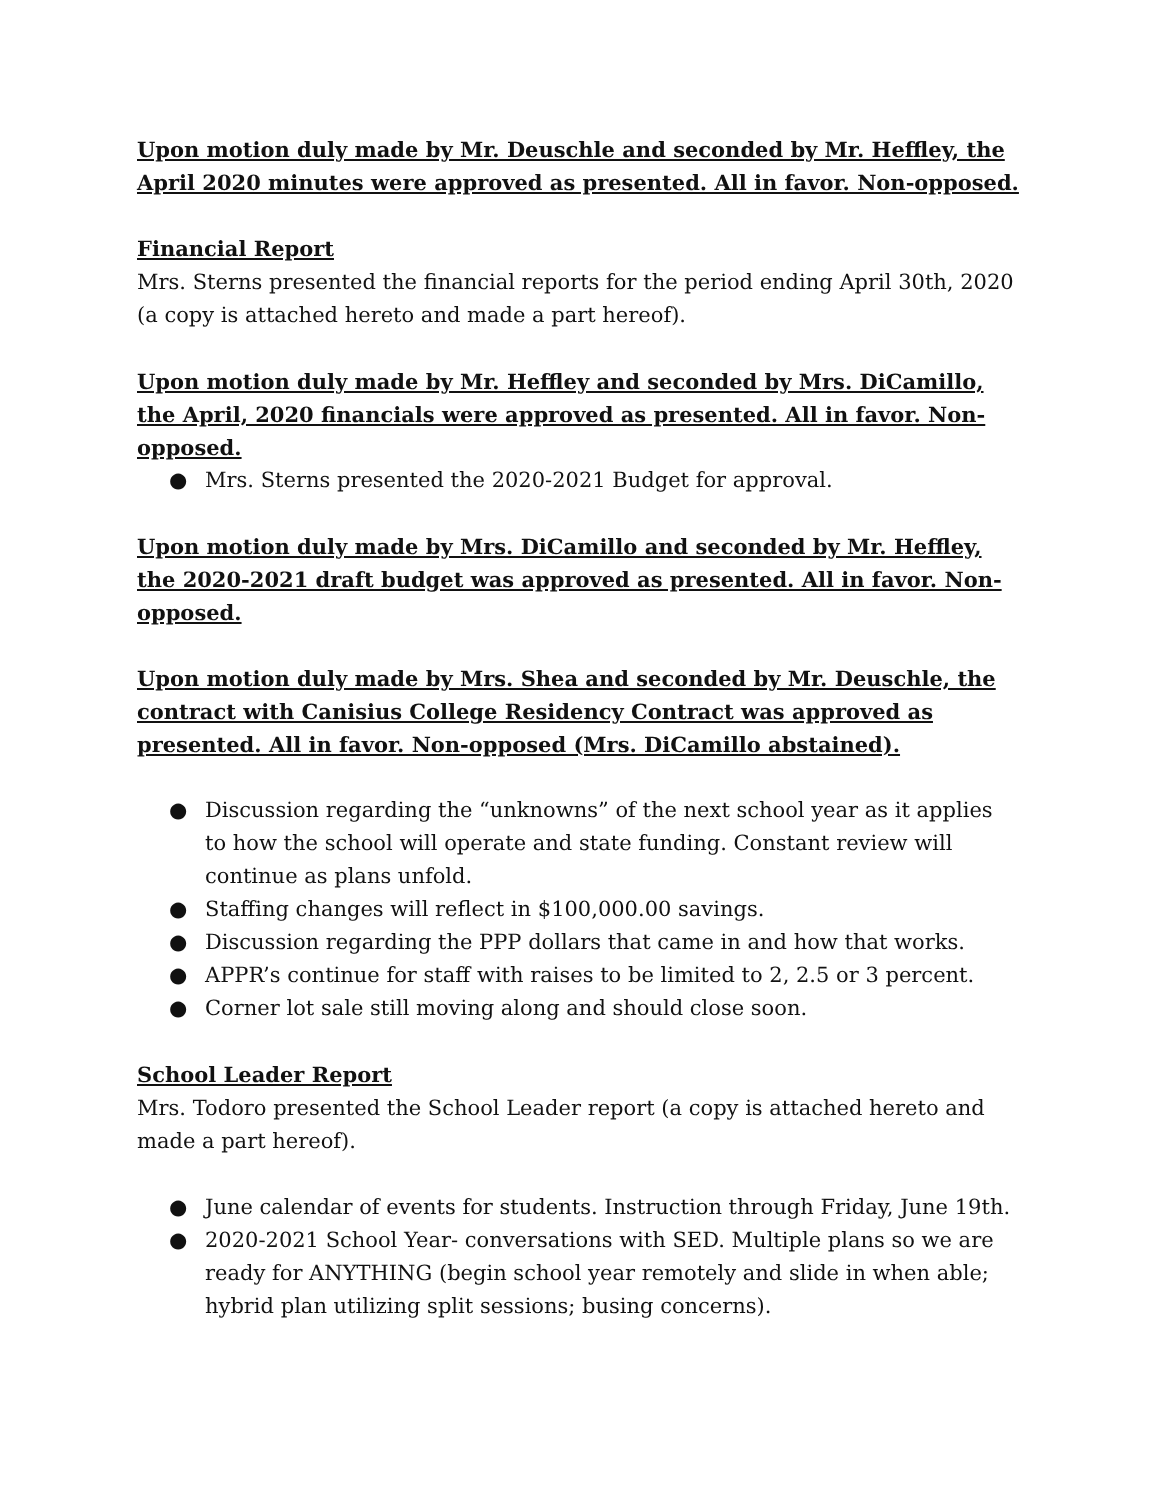Upon motion duly made by Mr. Deuschle and seconded by Mr. Heffley, the April 2020 minutes were approved as presented. All in favor. Non-opposed.
Financial Report
Mrs. Sterns presented the financial reports for the period ending April 30th, 2020 (a copy is attached hereto and made a part hereof).
Upon motion duly made by Mr. Heffley and seconded by Mrs. DiCamillo, the April, 2020 financials were approved as presented. All in favor. Non-opposed.
● Mrs. Sterns presented the 2020-2021 Budget for approval.
Upon motion duly made by Mrs. DiCamillo and seconded by Mr. Heffley, the 2020-2021 draft budget was approved as presented. All in favor. Non-opposed.
Upon motion duly made by Mrs. Shea and seconded by Mr. Deuschle, the contract with Canisius College Residency Contract was approved as presented. All in favor. Non-opposed (Mrs. DiCamillo abstained).
● Discussion regarding the “unknowns” of the next school year as it applies to how the school will operate and state funding. Constant review will continue as plans unfold.
● Staffing changes will reflect in $100,000.00 savings.
● Discussion regarding the PPP dollars that came in and how that works.
● APPR’s continue for staff with raises to be limited to 2, 2.5 or 3 percent.
● Corner lot sale still moving along and should close soon.
School Leader Report
Mrs. Todoro presented the School Leader report (a copy is attached hereto and made a part hereof).
● June calendar of events for students. Instruction through Friday, June 19th.
● 2020-2021 School Year- conversations with SED. Multiple plans so we are ready for ANYTHING (begin school year remotely and slide in when able; hybrid plan utilizing split sessions; busing concerns).